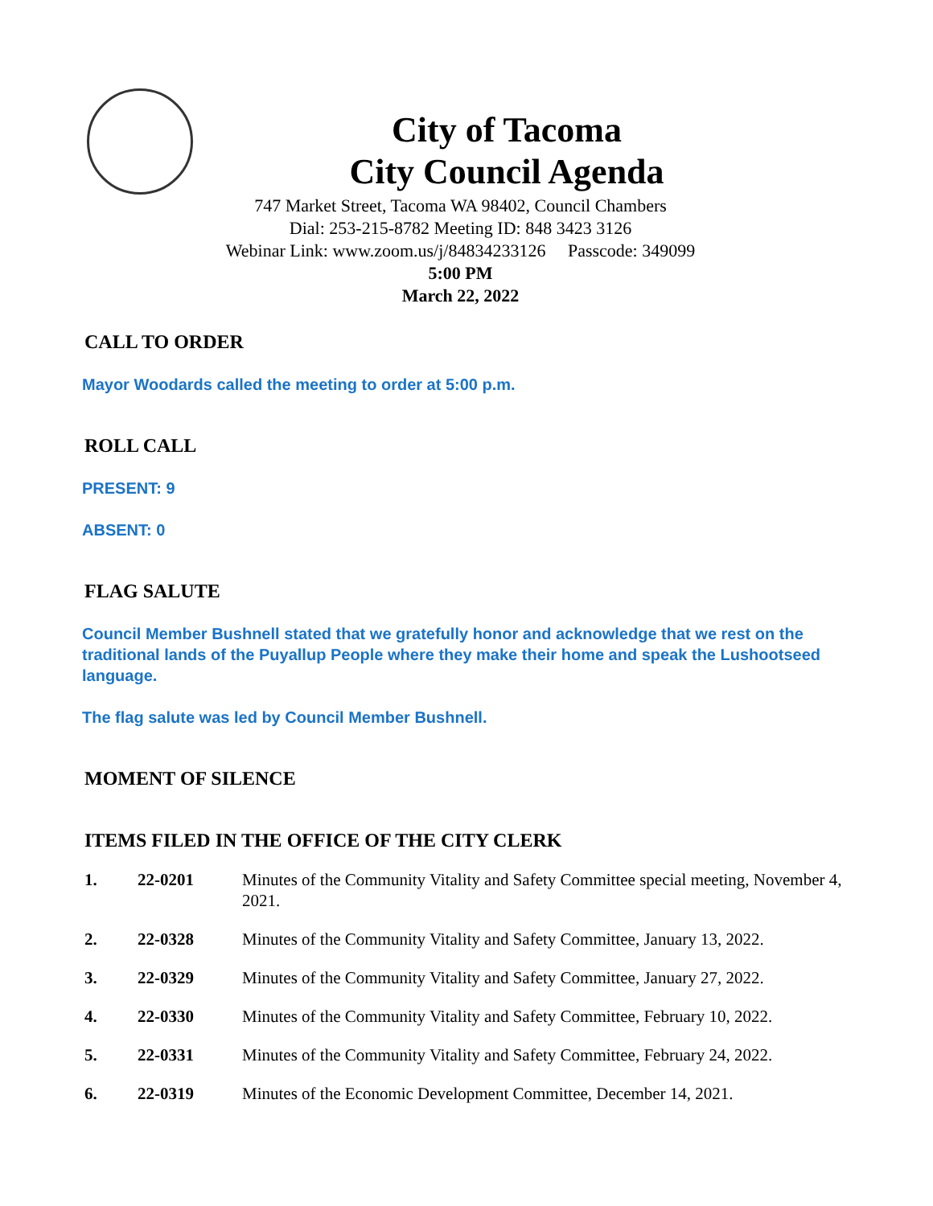City of Tacoma
City Council Agenda
747 Market Street, Tacoma WA 98402, Council Chambers
Dial: 253-215-8782 Meeting ID: 848 3423 3126
Webinar Link: www.zoom.us/j/84834233126 Passcode: 349099
5:00 PM
March 22, 2022
CALL TO ORDER
Mayor Woodards called the meeting to order at 5:00 p.m.
ROLL CALL
PRESENT: 9
ABSENT: 0
FLAG SALUTE
Council Member Bushnell stated that we gratefully honor and acknowledge that we rest on the traditional lands of the Puyallup People where they make their home and speak the Lushootseed language.
The flag salute was led by Council Member Bushnell.
MOMENT OF SILENCE
ITEMS FILED IN THE OFFICE OF THE CITY CLERK
1. 22-0201 Minutes of the Community Vitality and Safety Committee special meeting, November 4, 2021.
2. 22-0328 Minutes of the Community Vitality and Safety Committee, January 13, 2022.
3. 22-0329 Minutes of the Community Vitality and Safety Committee, January 27, 2022.
4. 22-0330 Minutes of the Community Vitality and Safety Committee, February 10, 2022.
5. 22-0331 Minutes of the Community Vitality and Safety Committee, February 24, 2022.
6. 22-0319 Minutes of the Economic Development Committee, December 14, 2021.